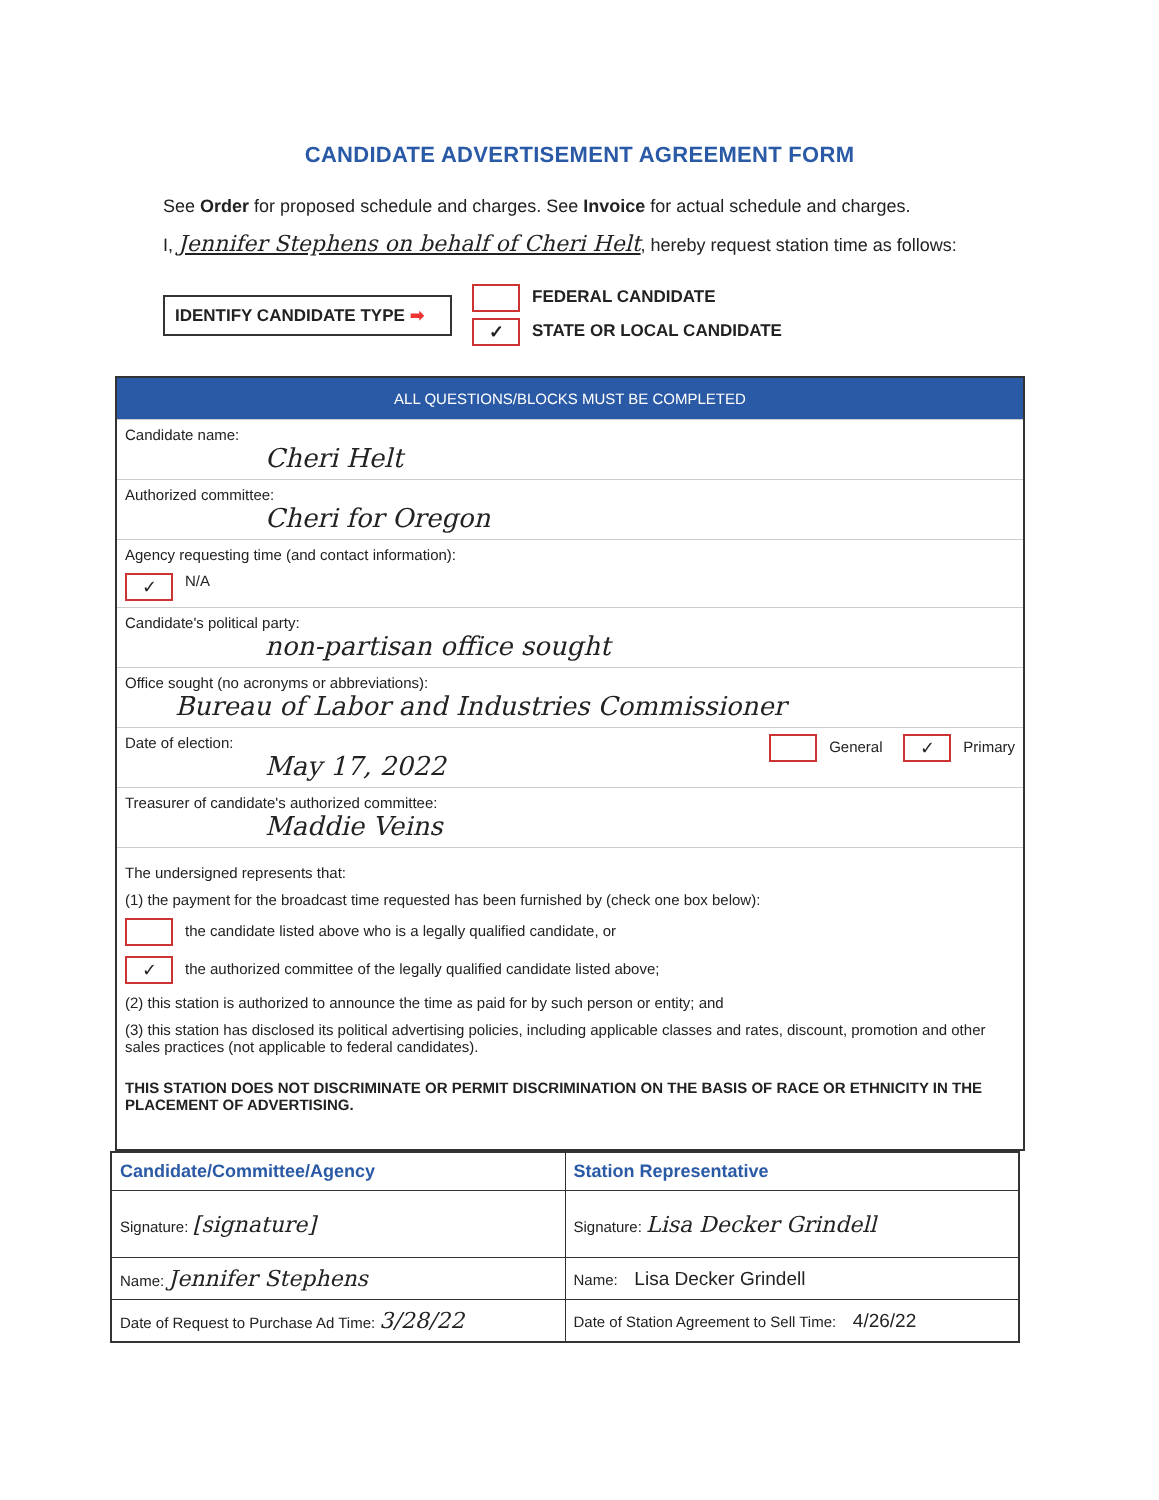CANDIDATE ADVERTISEMENT AGREEMENT FORM
See Order for proposed schedule and charges. See Invoice for actual schedule and charges.
I, Jennifer Stephens on behalf of Cheri Helt, hereby request station time as follows:
IDENTIFY CANDIDATE TYPE ➡
FEDERAL CANDIDATE
✓ STATE OR LOCAL CANDIDATE
| ALL QUESTIONS/BLOCKS MUST BE COMPLETED | |
| Candidate name: Cheri Helt | |
| Authorized committee: Cheri for Oregon | |
| Agency requesting time (and contact information): ✓ N/A | |
| Candidate's political party: non-partisan office sought | |
| Office sought (no acronyms or abbreviations): Bureau of Labor and Industries Commissioner | |
| Date of election: May 17, 2022 | General ✓ Primary |
| Treasurer of candidate's authorized committee: Maddie Veins | |
| The undersigned represents that: (1) the payment for the broadcast time requested has been furnished by (check one box below): the candidate listed above who is a legally qualified candidate, or ✓ the authorized committee of the legally qualified candidate listed above; (2) this station is authorized to announce the time as paid for by such person or entity; and (3) this station has disclosed its political advertising policies, including applicable classes and rates, discount, promotion and other sales practices (not applicable to federal candidates). THIS STATION DOES NOT DISCRIMINATE OR PERMIT DISCRIMINATION ON THE BASIS OF RACE OR ETHNICITY IN THE PLACEMENT OF ADVERTISING. | |
| Candidate/Committee/Agency | Station Representative |
| --- | --- |
| Signature: [signature] | Signature: Lisa Decker Grindell |
| Name: Jennifer Stephens | Name: Lisa Decker Grindell |
| Date of Request to Purchase Ad Time: 3/28/22 | Date of Station Agreement to Sell Time: 4/26/22 |